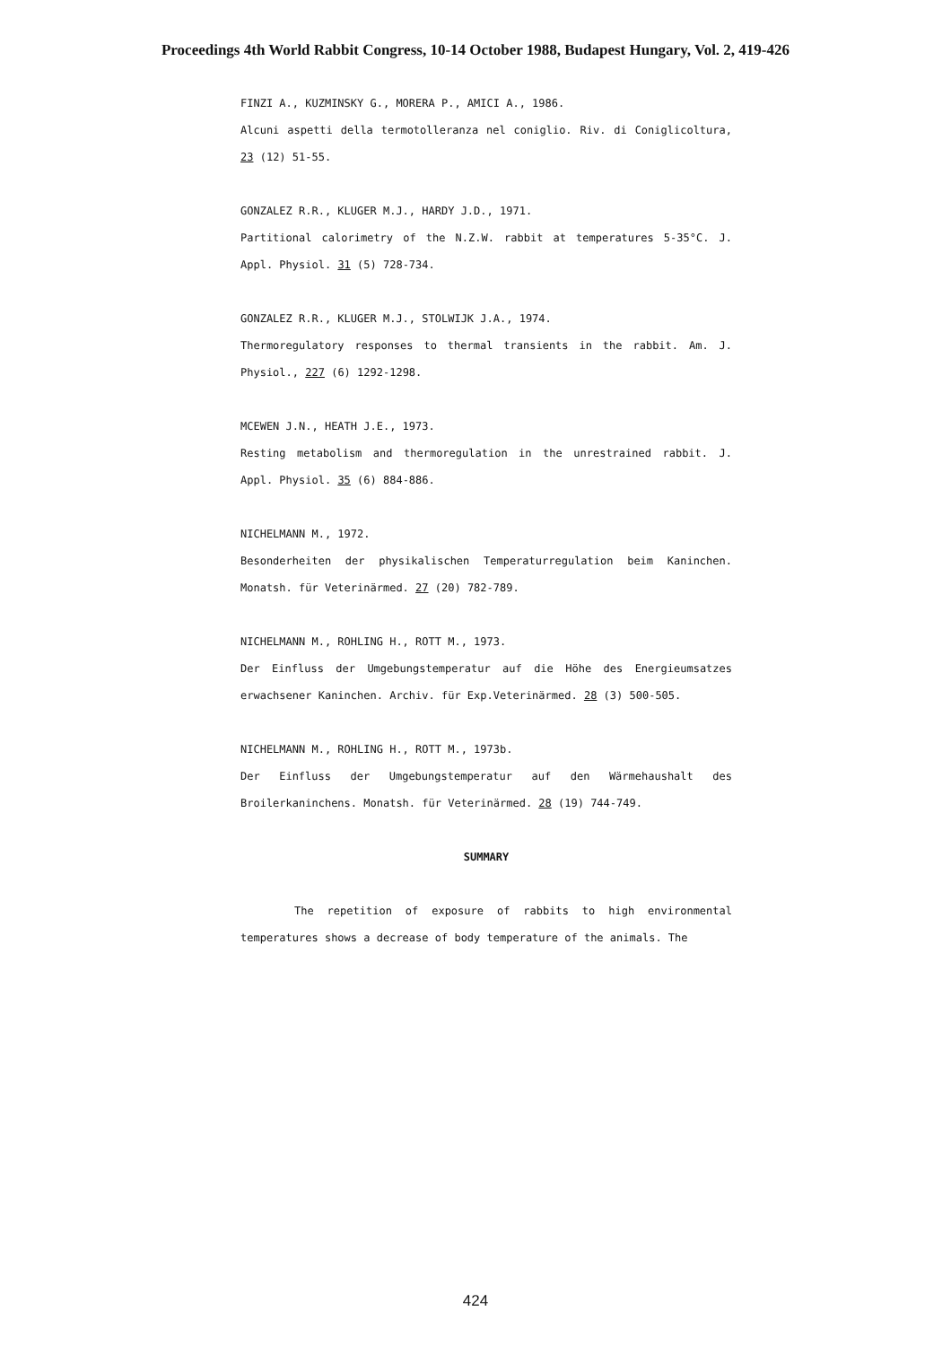Proceedings 4th World Rabbit Congress, 10-14 October 1988, Budapest Hungary, Vol. 2, 419-426
FINZI A., KUZMINSKY G., MORERA P., AMICI A., 1986.
Alcuni aspetti della termotolleranza nel coniglio. Riv. di Coniglicoltura, 23 (12) 51-55.
GONZALEZ R.R., KLUGER M.J., HARDY J.D., 1971.
Partitional calorimetry of the N.Z.W. rabbit at temperatures 5-35°C. J. Appl. Physiol. 31 (5) 728-734.
GONZALEZ R.R., KLUGER M.J., STOLWIJK J.A., 1974.
Thermoregulatory responses to thermal transients in the rabbit. Am. J. Physiol., 227 (6) 1292-1298.
MCEWEN J.N., HEATH J.E., 1973.
Resting metabolism and thermoregulation in the unrestrained rabbit. J. Appl. Physiol. 35 (6) 884-886.
NICHELMANN M., 1972.
Besonderheiten der physikalischen Temperaturregulation beim Kaninchen. Monatsh. für Veterinärmed. 27 (20) 782-789.
NICHELMANN M., ROHLING H., ROTT M., 1973.
Der Einfluss der Umgebungstemperatur auf die Höhe des Energieumsatzes erwachsener Kaninchen. Archiv. für Exp.Veterinärmed. 28 (3) 500-505.
NICHELMANN M., ROHLING H., ROTT M., 1973b.
Der Einfluss der Umgebungstemperatur auf den Wärmehaushalt des Broilerkaninchens. Monatsh. für Veterinärmed. 28 (19) 744-749.
SUMMARY
The repetition of exposure of rabbits to high environmental temperatures shows a decrease of body temperature of the animals. The
424